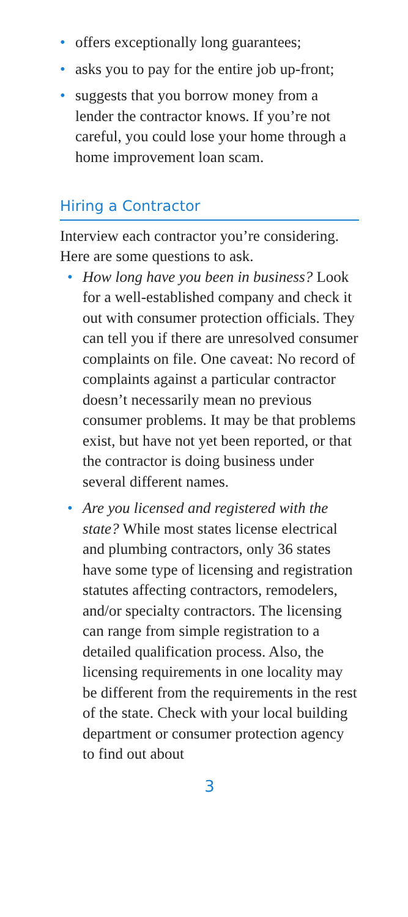• offers exceptionally long guarantees;
• asks you to pay for the entire job up-front;
• suggests that you borrow money from a lender the contractor knows. If you’re not careful, you could lose your home through a home improvement loan scam.
Hiring a Contractor
Interview each contractor you’re considering. Here are some questions to ask.
• How long have you been in business? Look for a well-established company and check it out with consumer protection officials. They can tell you if there are unresolved consumer complaints on file. One caveat: No record of complaints against a particular contractor doesn’t necessarily mean no previous consumer problems. It may be that problems exist, but have not yet been reported, or that the contractor is doing business under several different names.
• Are you licensed and registered with the state? While most states license electrical and plumbing contractors, only 36 states have some type of licensing and registration statutes affecting contractors, remodelers, and/or specialty contractors. The licensing can range from simple registration to a detailed qualification process. Also, the licensing requirements in one locality may be different from the requirements in the rest of the state. Check with your local building department or consumer protection agency to find out about
3